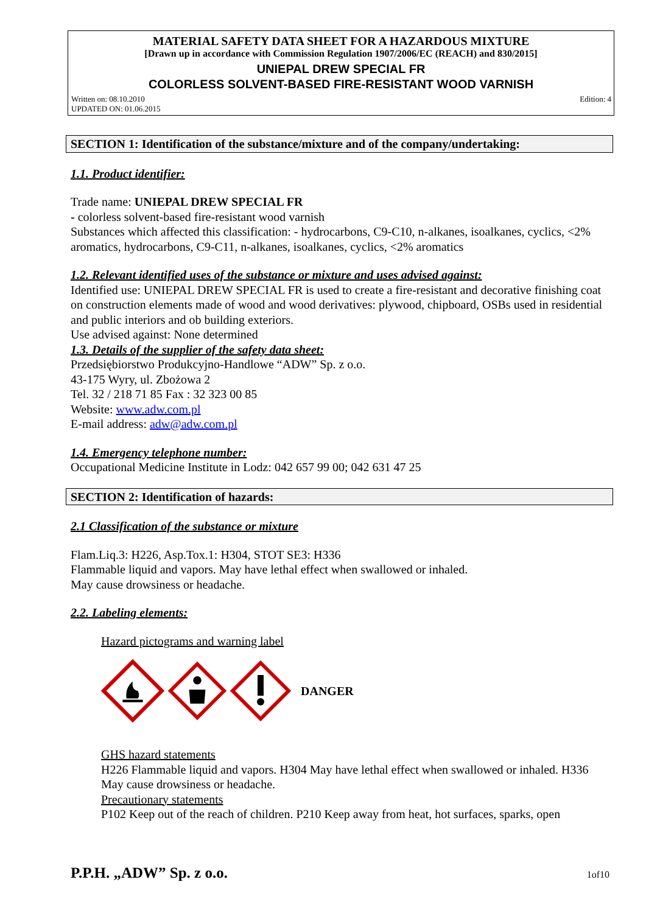MATERIAL SAFETY DATA SHEET FOR A HAZARDOUS MIXTURE
[Drawn up in accordance with Commission Regulation 1907/2006/EC (REACH) and 830/2015]
UNIEPAL DREW SPECIAL FR
COLORLESS SOLVENT-BASED FIRE-RESISTANT WOOD VARNISH
Written on: 08.10.2010
UPDATED ON: 01.06.2015 Edition: 4
SECTION 1: Identification of the substance/mixture and of the company/undertaking:
1.1. Product identifier:
Trade name: UNIEPAL DREW SPECIAL FR
- colorless solvent-based fire-resistant wood varnish
Substances which affected this classification: - hydrocarbons, C9-C10, n-alkanes, isoalkanes, cyclics, <2% aromatics, hydrocarbons, C9-C11, n-alkanes, isoalkanes, cyclics, <2% aromatics
1.2. Relevant identified uses of the substance or mixture and uses advised against:
Identified use: UNIEPAL DREW SPECIAL FR is used to create a fire-resistant and decorative finishing coat on construction elements made of wood and wood derivatives: plywood, chipboard, OSBs used in residential and public interiors and ob building exteriors.
Use advised against: None determined
1.3. Details of the supplier of the safety data sheet:
Przedsiębiorstwo Produkcyjno-Handlowe “ADW” Sp. z o.o.
43-175 Wyry, ul. Zbożowa 2
Tel. 32 / 218 71 85 Fax : 32 323 00 85
Website: www.adw.com.pl
E-mail address: adw@adw.com.pl
1.4. Emergency telephone number:
Occupational Medicine Institute in Lodz: 042 657 99 00; 042 631 47 25
SECTION 2: Identification of hazards:
2.1 Classification of the substance or mixture
Flam.Liq.3: H226, Asp.Tox.1: H304, STOT SE3: H336
Flammable liquid and vapors. May have lethal effect when swallowed or inhaled.
May cause drowsiness or headache.
2.2. Labeling elements:
Hazard pictograms and warning label
DANGER
GHS hazard statements
H226 Flammable liquid and vapors. H304 May have lethal effect when swallowed or inhaled. H336 May cause drowsiness or headache.
Precautionary statements
P102 Keep out of the reach of children. P210 Keep away from heat, hot surfaces, sparks, open
P.P.H. „ADW” Sp. z o.o. 1of10